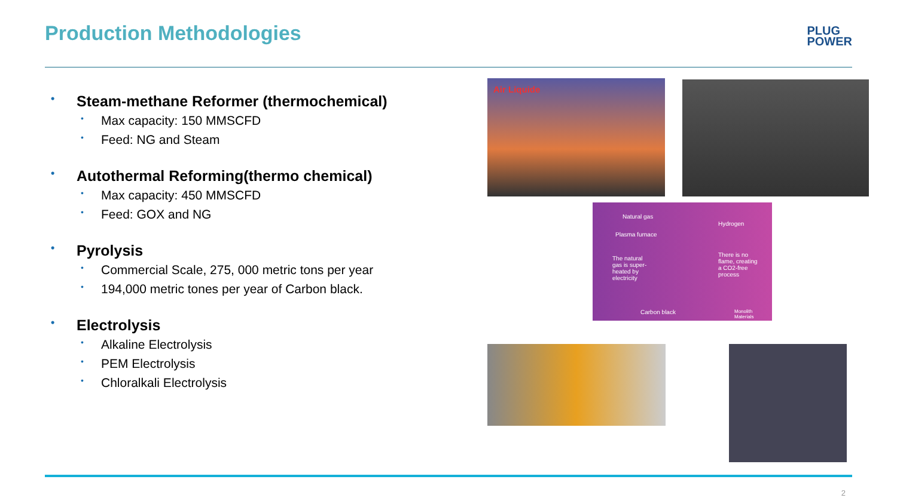Production Methodologies
PLUG
POWER
• Steam-methane Reformer (thermochemical)
• Max capacity: 150 MMSCFD
• Feed: NG and Steam
• Autothermal Reforming(thermo chemical)
• Max capacity: 450 MMSCFD
• Feed: GOX and NG
• Pyrolysis
• Commercial Scale, 275, 000 metric tons per year
• 194,000 metric tones per year of Carbon black.
• Electrolysis
• Alkaline Electrolysis
• PEM Electrolysis
• Chloralkali Electrolysis
Air Liquide
Natural gas
Hydrogen
Plasma furnace
The natural gas is super-heated by electricity
There is no flame, creating a CO2-free process
Carbon black Monolith Materials
2